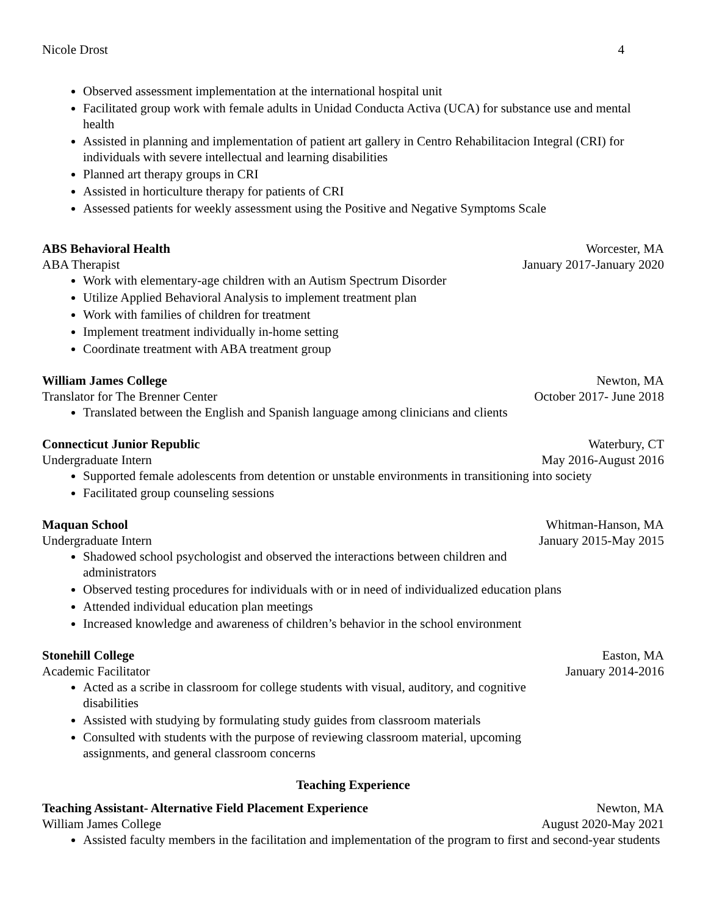Nicole Drost 4
Observed assessment implementation at the international hospital unit
Facilitated group work with female adults in Unidad Conducta Activa (UCA) for substance use and mental health
Assisted in planning and implementation of patient art gallery in Centro Rehabilitacion Integral (CRI) for individuals with severe intellectual and learning disabilities
Planned art therapy groups in CRI
Assisted in horticulture therapy for patients of CRI
Assessed patients for weekly assessment using the Positive and Negative Symptoms Scale
ABS Behavioral Health Worcester, MA
ABA Therapist January 2017-January 2020
Work with elementary-age children with an Autism Spectrum Disorder
Utilize Applied Behavioral Analysis to implement treatment plan
Work with families of children for treatment
Implement treatment individually in-home setting
Coordinate treatment with ABA treatment group
William James College Newton, MA
Translator for The Brenner Center October 2017- June 2018
Translated between the English and Spanish language among clinicians and clients
Connecticut Junior Republic Waterbury, CT
Undergraduate Intern May 2016-August 2016
Supported female adolescents from detention or unstable environments in transitioning into society
Facilitated group counseling sessions
Maquan School Whitman-Hanson, MA
Undergraduate Intern January 2015-May 2015
Shadowed school psychologist and observed the interactions between children and administrators
Observed testing procedures for individuals with or in need of individualized education plans
Attended individual education plan meetings
Increased knowledge and awareness of children’s behavior in the school environment
Stonehill College Easton, MA
Academic Facilitator January 2014-2016
Acted as a scribe in classroom for college students with visual, auditory, and cognitive disabilities
Assisted with studying by formulating study guides from classroom materials
Consulted with students with the purpose of reviewing classroom material, upcoming assignments, and general classroom concerns
Teaching Experience
Teaching Assistant- Alternative Field Placement Experience Newton, MA
William James College August 2020-May 2021
Assisted faculty members in the facilitation and implementation of the program to first and second-year students